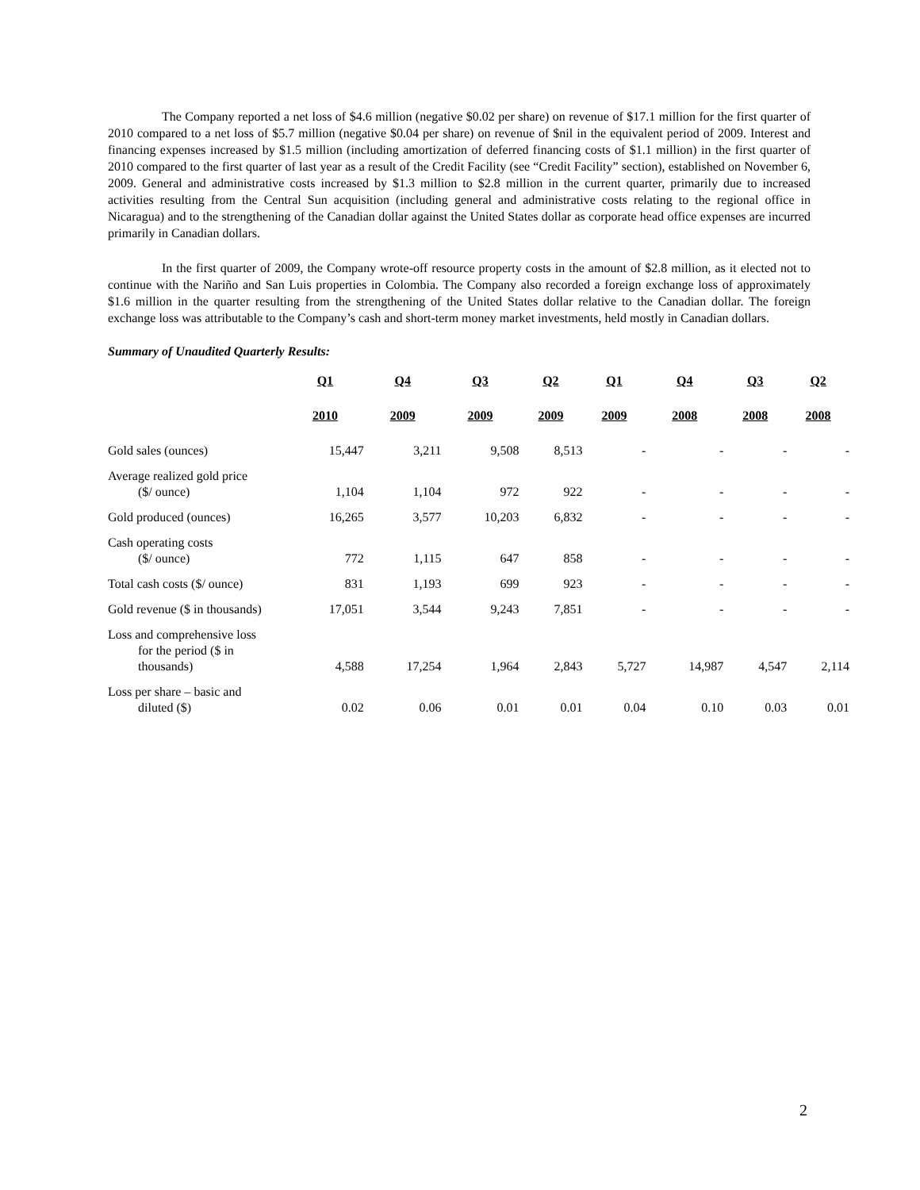The Company reported a net loss of $4.6 million (negative $0.02 per share) on revenue of $17.1 million for the first quarter of 2010 compared to a net loss of $5.7 million (negative $0.04 per share) on revenue of $nil in the equivalent period of 2009. Interest and financing expenses increased by $1.5 million (including amortization of deferred financing costs of $1.1 million) in the first quarter of 2010 compared to the first quarter of last year as a result of the Credit Facility (see “Credit Facility” section), established on November 6, 2009. General and administrative costs increased by $1.3 million to $2.8 million in the current quarter, primarily due to increased activities resulting from the Central Sun acquisition (including general and administrative costs relating to the regional office in Nicaragua) and to the strengthening of the Canadian dollar against the United States dollar as corporate head office expenses are incurred primarily in Canadian dollars.
In the first quarter of 2009, the Company wrote-off resource property costs in the amount of $2.8 million, as it elected not to continue with the Nariño and San Luis properties in Colombia. The Company also recorded a foreign exchange loss of approximately $1.6 million in the quarter resulting from the strengthening of the United States dollar relative to the Canadian dollar. The foreign exchange loss was attributable to the Company’s cash and short-term money market investments, held mostly in Canadian dollars.
Summary of Unaudited Quarterly Results:
| | Q1 | Q4 | Q3 | Q2 | Q1 | Q4 | Q3 | Q2 |
| --- | --- | --- | --- | --- | --- | --- | --- | --- |
| | 2010 | 2009 | 2009 | 2009 | 2009 | 2008 | 2008 | 2008 |
| Gold sales (ounces) | 15,447 | 3,211 | 9,508 | 8,513 | - | - | - | - |
| Average realized gold price ($/ ounce) | 1,104 | 1,104 | 972 | 922 | - | - | - | - |
| Gold produced (ounces) | 16,265 | 3,577 | 10,203 | 6,832 | - | - | - | - |
| Cash operating costs ($/ ounce) | 772 | 1,115 | 647 | 858 | - | - | - | - |
| Total cash costs ($/ ounce) | 831 | 1,193 | 699 | 923 | - | - | - | - |
| Gold revenue ($ in thousands) | 17,051 | 3,544 | 9,243 | 7,851 | - | - | - | - |
| Loss and comprehensive loss for the period ($ in thousands) | 4,588 | 17,254 | 1,964 | 2,843 | 5,727 | 14,987 | 4,547 | 2,114 |
| Loss per share – basic and diluted ($) | 0.02 | 0.06 | 0.01 | 0.01 | 0.04 | 0.10 | 0.03 | 0.01 |
2